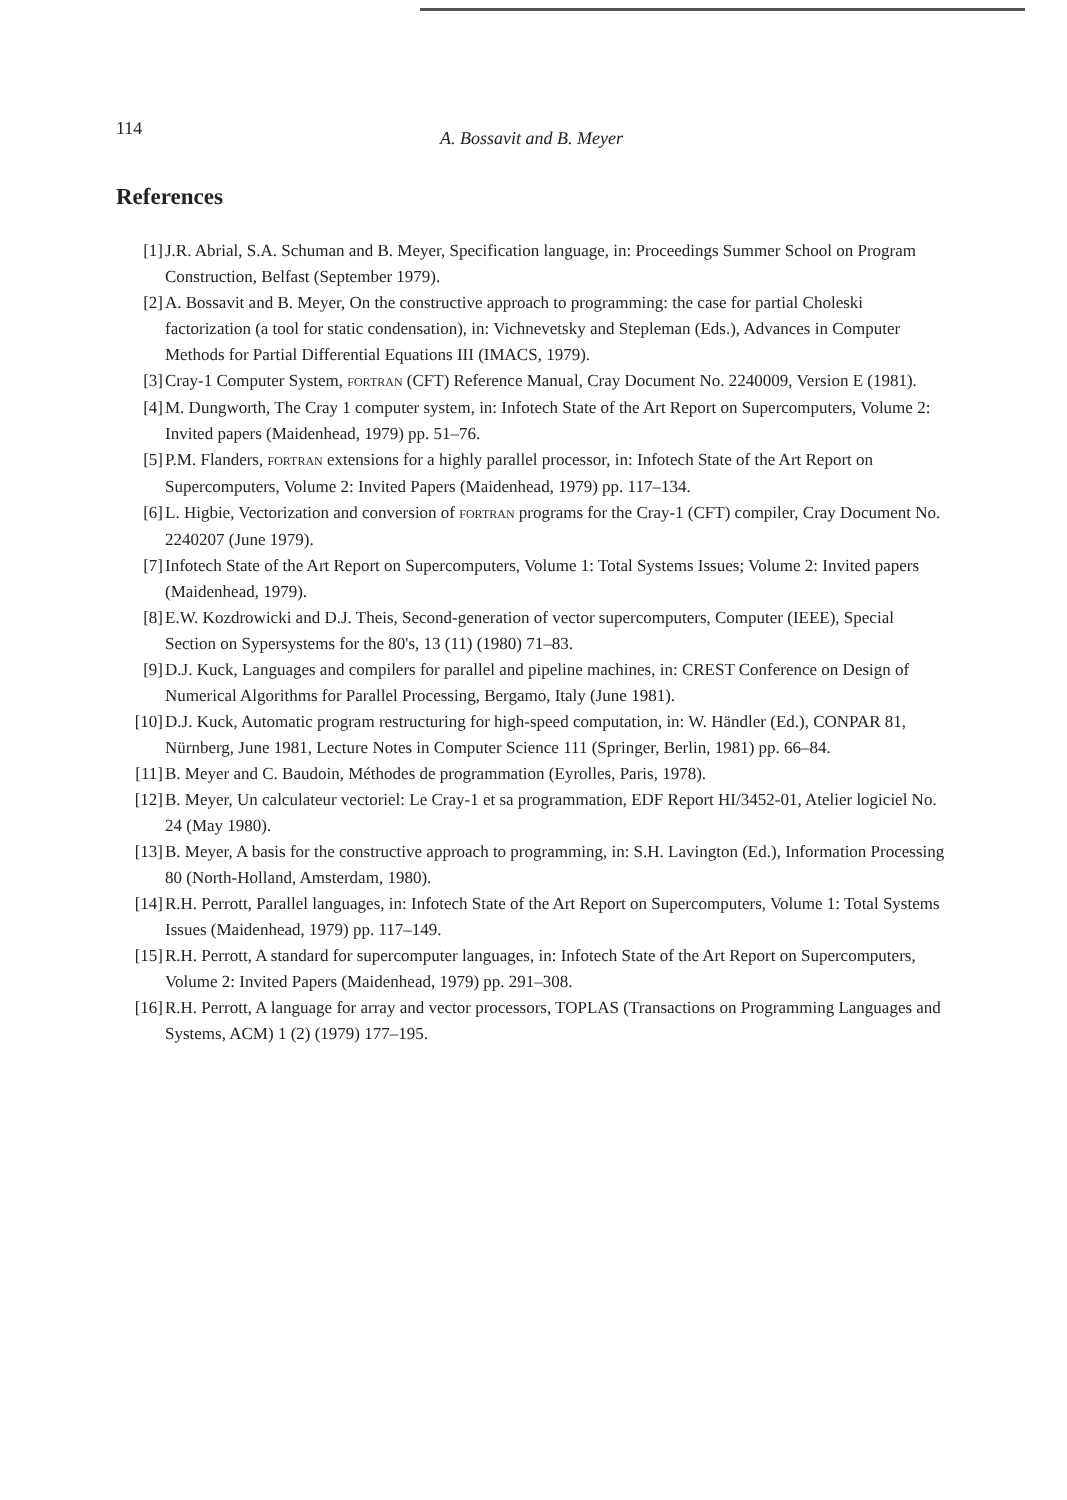114 A. Bossavit and B. Meyer
References
[1] J.R. Abrial, S.A. Schuman and B. Meyer, Specification language, in: Proceedings Summer School on Program Construction, Belfast (September 1979).
[2] A. Bossavit and B. Meyer, On the constructive approach to programming: the case for partial Choleski factorization (a tool for static condensation), in: Vichnevetsky and Stepleman (Eds.), Advances in Computer Methods for Partial Differential Equations III (IMACS, 1979).
[3] Cray-1 Computer System, FORTRAN (CFT) Reference Manual, Cray Document No. 2240009, Version E (1981).
[4] M. Dungworth, The Cray 1 computer system, in: Infotech State of the Art Report on Supercomputers, Volume 2: Invited papers (Maidenhead, 1979) pp. 51–76.
[5] P.M. Flanders, FORTRAN extensions for a highly parallel processor, in: Infotech State of the Art Report on Supercomputers, Volume 2: Invited Papers (Maidenhead, 1979) pp. 117–134.
[6] L. Higbie, Vectorization and conversion of FORTRAN programs for the Cray-1 (CFT) compiler, Cray Document No. 2240207 (June 1979).
[7] Infotech State of the Art Report on Supercomputers, Volume 1: Total Systems Issues; Volume 2: Invited papers (Maidenhead, 1979).
[8] E.W. Kozdrowicki and D.J. Theis, Second-generation of vector supercomputers, Computer (IEEE), Special Section on Sypersystems for the 80's, 13 (11) (1980) 71–83.
[9] D.J. Kuck, Languages and compilers for parallel and pipeline machines, in: CREST Conference on Design of Numerical Algorithms for Parallel Processing, Bergamo, Italy (June 1981).
[10] D.J. Kuck, Automatic program restructuring for high-speed computation, in: W. Händler (Ed.), CONPAR 81, Nürnberg, June 1981, Lecture Notes in Computer Science 111 (Springer, Berlin, 1981) pp. 66–84.
[11] B. Meyer and C. Baudoin, Méthodes de programmation (Eyrolles, Paris, 1978).
[12] B. Meyer, Un calculateur vectoriel: Le Cray-1 et sa programmation, EDF Report HI/3452-01, Atelier logiciel No. 24 (May 1980).
[13] B. Meyer, A basis for the constructive approach to programming, in: S.H. Lavington (Ed.), Information Processing 80 (North-Holland, Amsterdam, 1980).
[14] R.H. Perrott, Parallel languages, in: Infotech State of the Art Report on Supercomputers, Volume 1: Total Systems Issues (Maidenhead, 1979) pp. 117–149.
[15] R.H. Perrott, A standard for supercomputer languages, in: Infotech State of the Art Report on Supercomputers, Volume 2: Invited Papers (Maidenhead, 1979) pp. 291–308.
[16] R.H. Perrott, A language for array and vector processors, TOPLAS (Transactions on Programming Languages and Systems, ACM) 1 (2) (1979) 177–195.